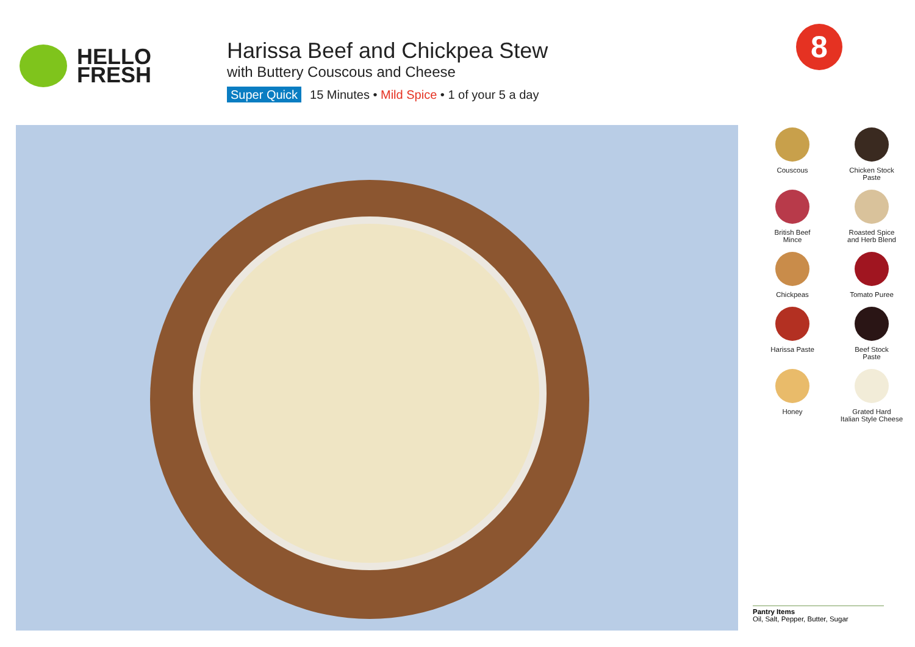HELLO
FRESH
Harissa Beef and Chickpea Stew
with Buttery Couscous and Cheese
Super Quick 15 Minutes • Mild Spice • 1 of your 5 a day
8
Couscous
Chicken Stock
Paste
British Beef
Mince
Roasted Spice
and Herb Blend
Chickpeas
Tomato Puree
Harissa Paste
Beef Stock
Paste
Honey
Grated Hard
Italian Style Cheese
Pantry Items
Oil, Salt, Pepper, Butter, Sugar